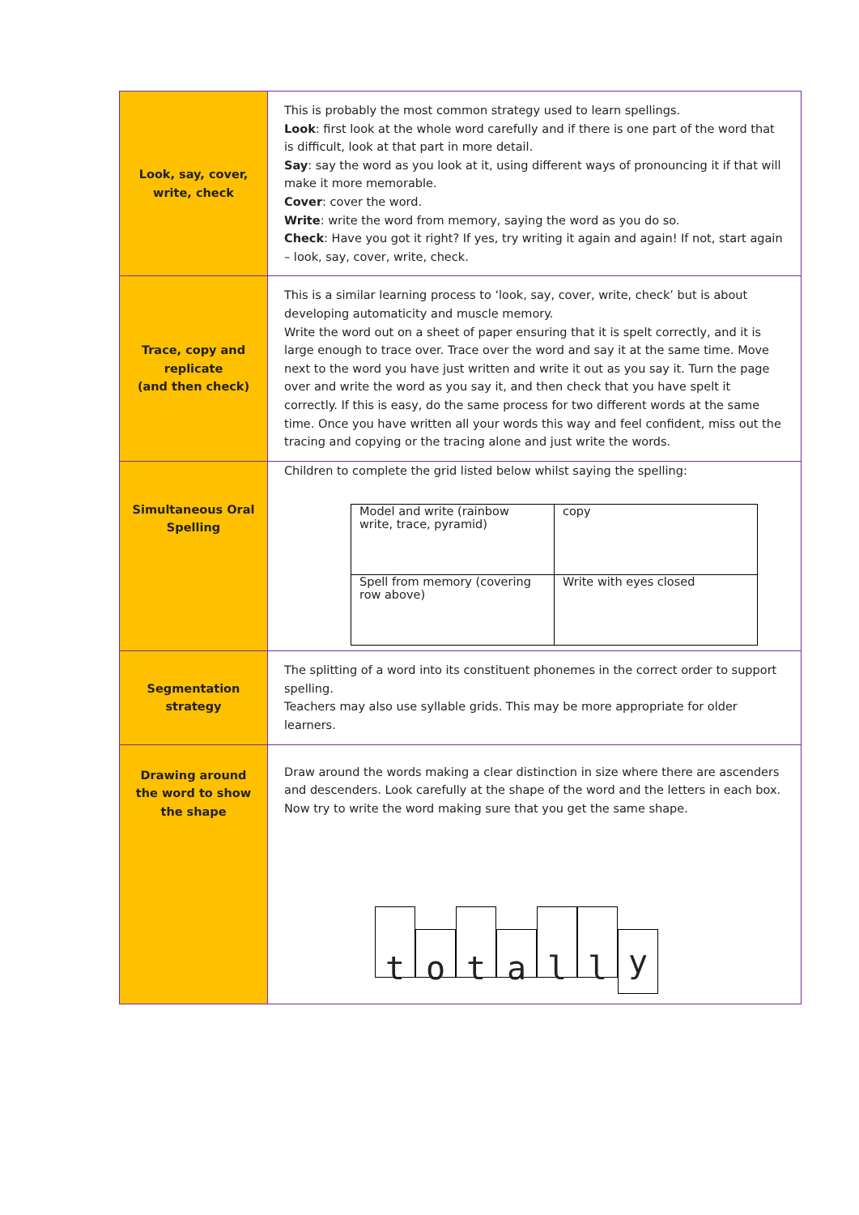| Look, say, cover, write, check | This is probably the most common strategy used to learn spellings. Look : first look at the whole word carefully and if there is one part of the word that is difficult, look at that part in more detail. Say : say the word as you look at it, using different ways of pronouncing it if that will make it more memorable. Cover : cover the word. Write : write the word from memory, saying the word as you do so. Check : Have you got it right? If yes, try writing it again and again! If not, start again – look, say, cover, write, check. |
| Trace, copy and replicate (and then check) | This is a similar learning process to ‘look, say, cover, write, check’ but is about developing automaticity and muscle memory. Write the word out on a sheet of paper ensuring that it is spelt correctly, and it is large enough to trace over. Trace over the word and say it at the same time. Move next to the word you have just written and write it out as you say it. Turn the page over and write the word as you say it, and then check that you have spelt it correctly. If this is easy, do the same process for two different words at the same time. Once you have written all your words this way and feel confident, miss out the tracing and copying or the tracing alone and just write the words. |
| Simultaneous Oral Spelling | Children to complete the grid listed below whilst saying the spelling: / Model and write (rainbow write, trace, pyramid) / copy / / Spell from memory (covering row above) / Write with eyes closed / |
| Segmentation strategy | The splitting of a word into its constituent phonemes in the correct order to support spelling. Teachers may also use syllable grids. This may be more appropriate for older learners. |
| Drawing around the word to show the shape | Draw around the words making a clear distinction in size where there are ascenders and descenders. Look carefully at the shape of the word and the letters in each box. Now try to write the word making sure that you get the same shape. t o t a l l y |